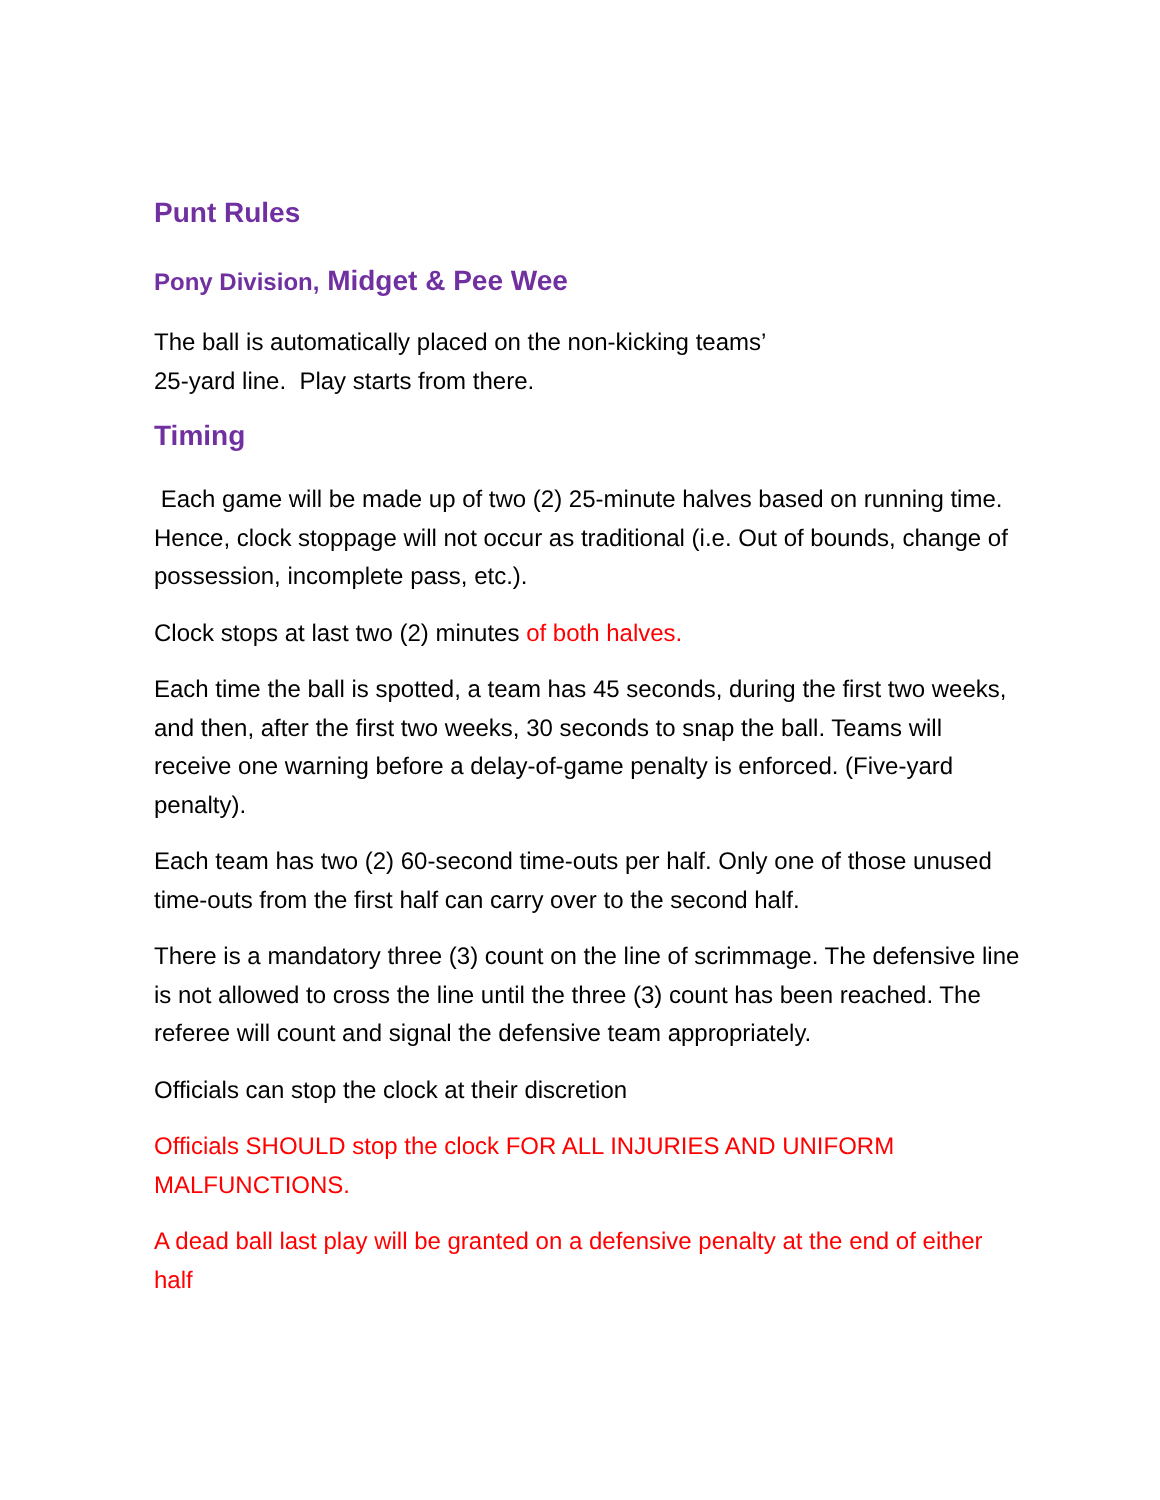Punt Rules
Pony Division, Midget & Pee Wee
The ball is automatically placed on the non-kicking teams’
25-yard line. Play starts from there.
Timing
Each game will be made up of two (2) 25-minute halves based on running time. Hence, clock stoppage will not occur as traditional (i.e. Out of bounds, change of possession, incomplete pass, etc.).
Clock stops at last two (2) minutes of both halves.
Each time the ball is spotted, a team has 45 seconds, during the first two weeks, and then, after the first two weeks, 30 seconds to snap the ball. Teams will receive one warning before a delay-of-game penalty is enforced. (Five-yard penalty).
Each team has two (2) 60-second time-outs per half. Only one of those unused time-outs from the first half can carry over to the second half.
There is a mandatory three (3) count on the line of scrimmage. The defensive line is not allowed to cross the line until the three (3) count has been reached. The referee will count and signal the defensive team appropriately.
Officials can stop the clock at their discretion
Officials SHOULD stop the clock FOR ALL INJURIES AND UNIFORM MALFUNCTIONS.
A dead ball last play will be granted on a defensive penalty at the end of either half